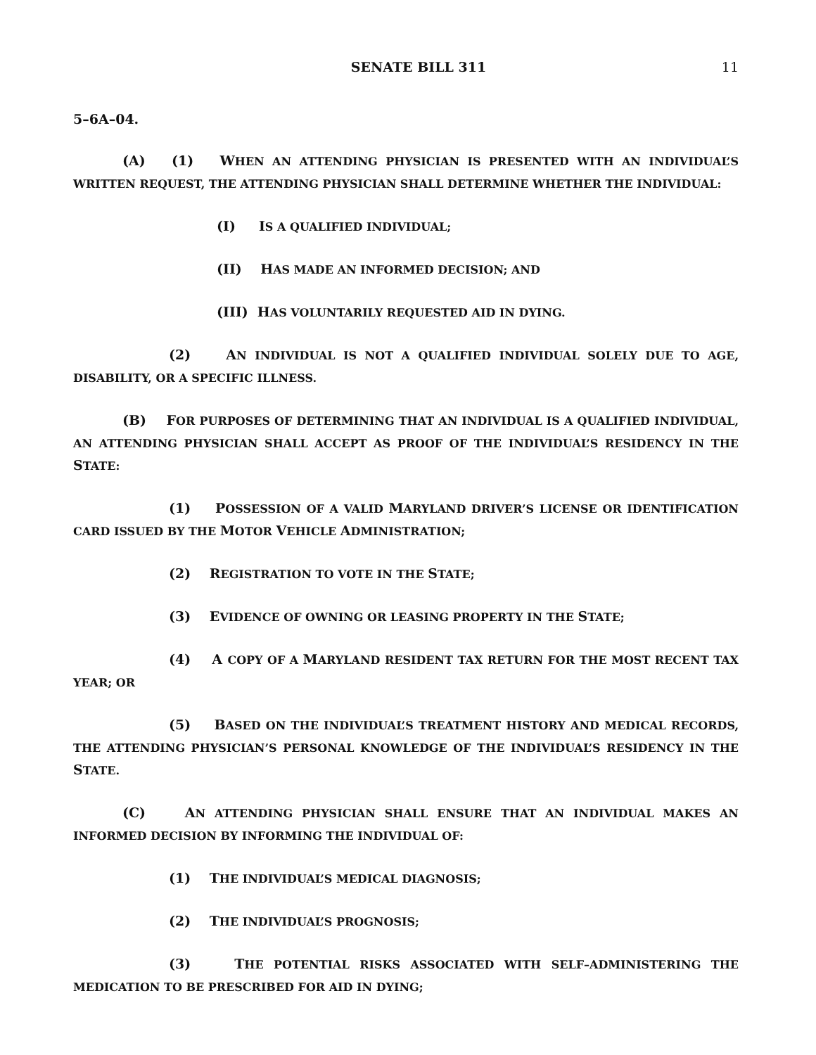SENATE BILL 311 11
5–6A–04.
(A) (1) WHEN AN ATTENDING PHYSICIAN IS PRESENTED WITH AN INDIVIDUAL’S WRITTEN REQUEST, THE ATTENDING PHYSICIAN SHALL DETERMINE WHETHER THE INDIVIDUAL:
(I) IS A QUALIFIED INDIVIDUAL;
(II) HAS MADE AN INFORMED DECISION; AND
(III) HAS VOLUNTARILY REQUESTED AID IN DYING.
(2) AN INDIVIDUAL IS NOT A QUALIFIED INDIVIDUAL SOLELY DUE TO AGE, DISABILITY, OR A SPECIFIC ILLNESS.
(B) FOR PURPOSES OF DETERMINING THAT AN INDIVIDUAL IS A QUALIFIED INDIVIDUAL, AN ATTENDING PHYSICIAN SHALL ACCEPT AS PROOF OF THE INDIVIDUAL’S RESIDENCY IN THE STATE:
(1) POSSESSION OF A VALID MARYLAND DRIVER’S LICENSE OR IDENTIFICATION CARD ISSUED BY THE MOTOR VEHICLE ADMINISTRATION;
(2) REGISTRATION TO VOTE IN THE STATE;
(3) EVIDENCE OF OWNING OR LEASING PROPERTY IN THE STATE;
(4) A COPY OF A MARYLAND RESIDENT TAX RETURN FOR THE MOST RECENT TAX YEAR; OR
(5) BASED ON THE INDIVIDUAL’S TREATMENT HISTORY AND MEDICAL RECORDS, THE ATTENDING PHYSICIAN’S PERSONAL KNOWLEDGE OF THE INDIVIDUAL’S RESIDENCY IN THE STATE.
(C) AN ATTENDING PHYSICIAN SHALL ENSURE THAT AN INDIVIDUAL MAKES AN INFORMED DECISION BY INFORMING THE INDIVIDUAL OF:
(1) THE INDIVIDUAL’S MEDICAL DIAGNOSIS;
(2) THE INDIVIDUAL’S PROGNOSIS;
(3) THE POTENTIAL RISKS ASSOCIATED WITH SELF–ADMINISTERING THE MEDICATION TO BE PRESCRIBED FOR AID IN DYING;